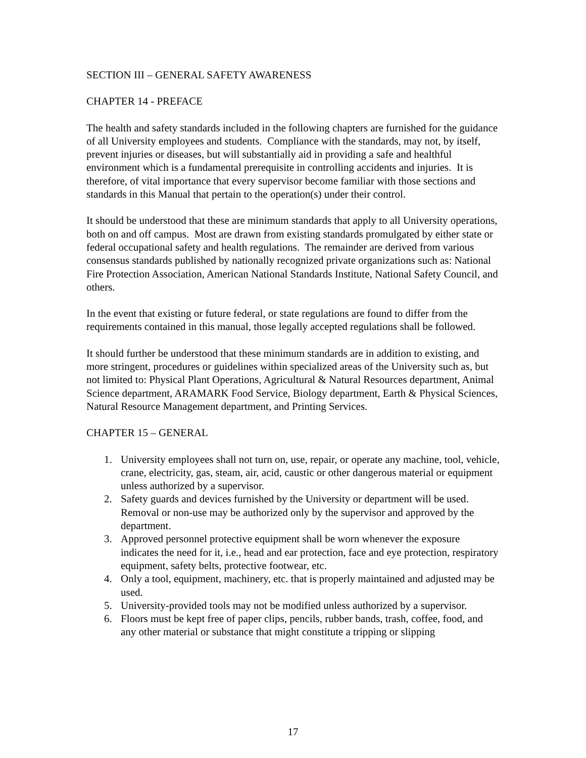SECTION III – GENERAL SAFETY AWARENESS
CHAPTER 14 - PREFACE
The health and safety standards included in the following chapters are furnished for the guidance of all University employees and students. Compliance with the standards, may not, by itself, prevent injuries or diseases, but will substantially aid in providing a safe and healthful environment which is a fundamental prerequisite in controlling accidents and injuries. It is therefore, of vital importance that every supervisor become familiar with those sections and standards in this Manual that pertain to the operation(s) under their control.
It should be understood that these are minimum standards that apply to all University operations, both on and off campus. Most are drawn from existing standards promulgated by either state or federal occupational safety and health regulations. The remainder are derived from various consensus standards published by nationally recognized private organizations such as: National Fire Protection Association, American National Standards Institute, National Safety Council, and others.
In the event that existing or future federal, or state regulations are found to differ from the requirements contained in this manual, those legally accepted regulations shall be followed.
It should further be understood that these minimum standards are in addition to existing, and more stringent, procedures or guidelines within specialized areas of the University such as, but not limited to: Physical Plant Operations, Agricultural & Natural Resources department, Animal Science department, ARAMARK Food Service, Biology department, Earth & Physical Sciences, Natural Resource Management department, and Printing Services.
CHAPTER 15 – GENERAL
1. University employees shall not turn on, use, repair, or operate any machine, tool, vehicle, crane, electricity, gas, steam, air, acid, caustic or other dangerous material or equipment unless authorized by a supervisor.
2. Safety guards and devices furnished by the University or department will be used. Removal or non-use may be authorized only by the supervisor and approved by the department.
3. Approved personnel protective equipment shall be worn whenever the exposure indicates the need for it, i.e., head and ear protection, face and eye protection, respiratory equipment, safety belts, protective footwear, etc.
4. Only a tool, equipment, machinery, etc. that is properly maintained and adjusted may be used.
5. University-provided tools may not be modified unless authorized by a supervisor.
6. Floors must be kept free of paper clips, pencils, rubber bands, trash, coffee, food, and any other material or substance that might constitute a tripping or slipping
17